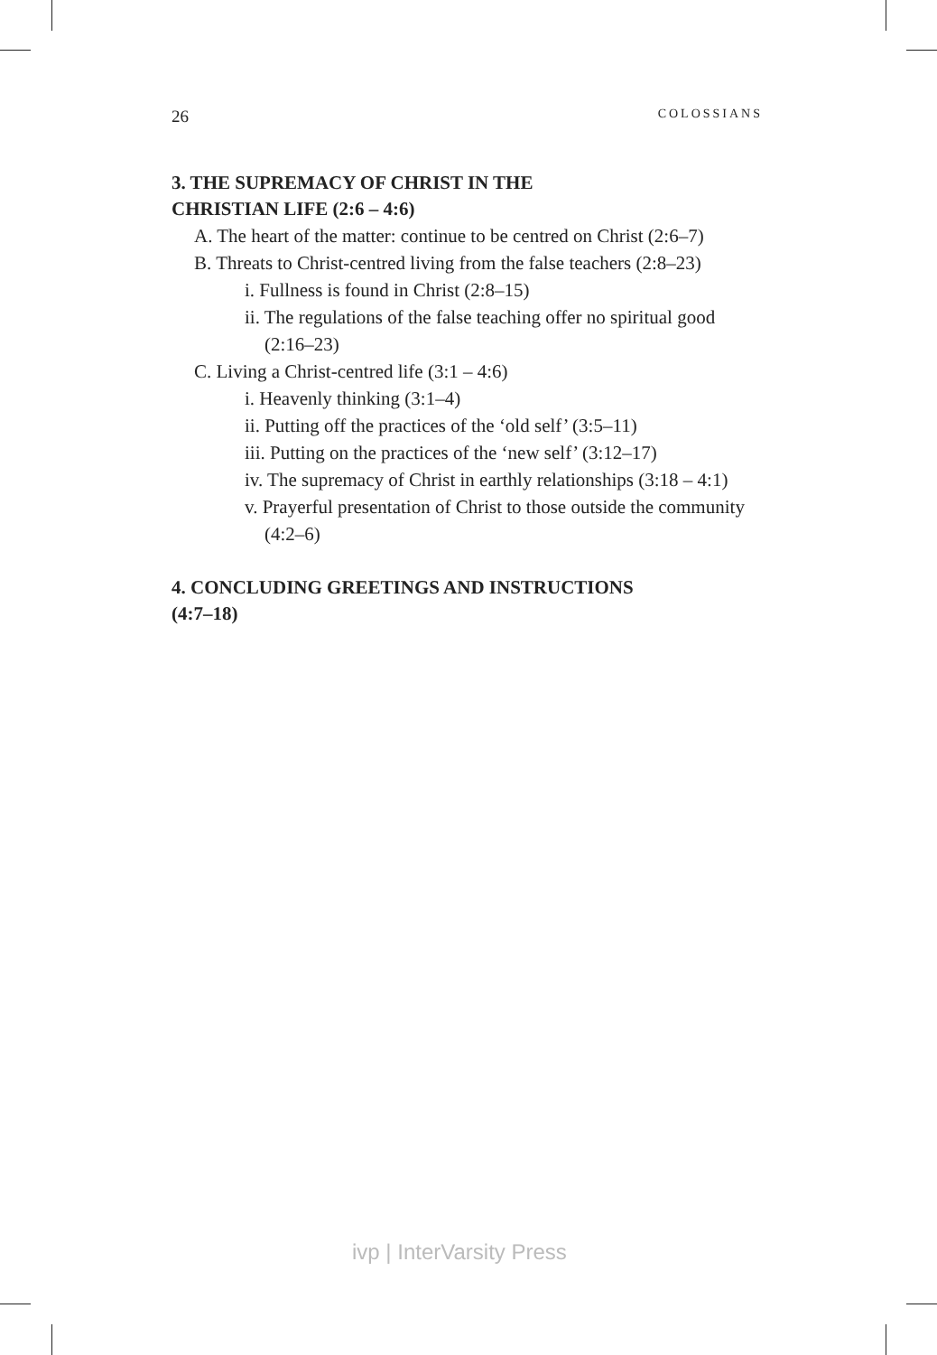26 COLOSSIANS
3. THE SUPREMACY OF CHRIST IN THE
CHRISTIAN LIFE (2:6 – 4:6)
A. The heart of the matter: continue to be centred on Christ (2:6–7)
B. Threats to Christ-centred living from the false teachers (2:8–23)
i. Fullness is found in Christ (2:8–15)
ii. The regulations of the false teaching offer no spiritual good (2:16–23)
C. Living a Christ-centred life (3:1 – 4:6)
i. Heavenly thinking (3:1–4)
ii. Putting off the practices of the ‘old self’ (3:5–11)
iii. Putting on the practices of the ‘new self’ (3:12–17)
iv. The supremacy of Christ in earthly relationships (3:18 – 4:1)
v. Prayerful presentation of Christ to those outside the community (4:2–6)
4. CONCLUDING GREETINGS AND INSTRUCTIONS
(4:7–18)
ivp | InterVarsity Press